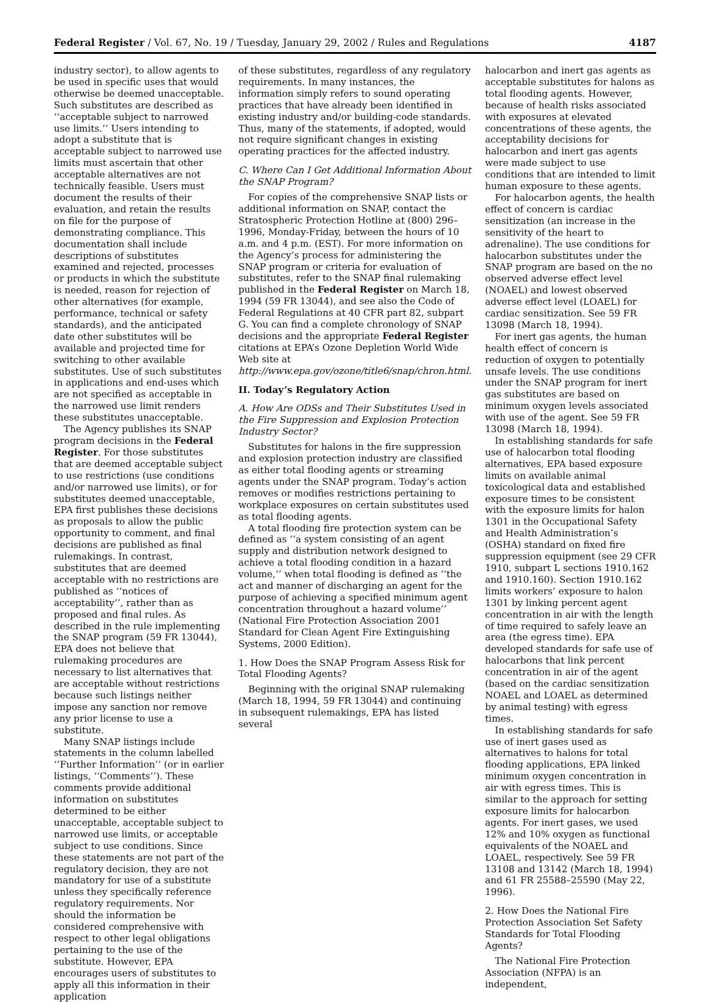Federal Register / Vol. 67, No. 19 / Tuesday, January 29, 2002 / Rules and Regulations 4187
industry sector), to allow agents to be used in specific uses that would otherwise be deemed unacceptable. Such substitutes are described as ‘‘acceptable subject to narrowed use limits.’’ Users intending to adopt a substitute that is acceptable subject to narrowed use limits must ascertain that other acceptable alternatives are not technically feasible. Users must document the results of their evaluation, and retain the results on file for the purpose of demonstrating compliance. This documentation shall include descriptions of substitutes examined and rejected, processes or products in which the substitute is needed, reason for rejection of other alternatives (for example, performance, technical or safety standards), and the anticipated date other substitutes will be available and projected time for switching to other available substitutes. Use of such substitutes in applications and end-uses which are not specified as acceptable in the narrowed use limit renders these substitutes unacceptable.
The Agency publishes its SNAP program decisions in the Federal Register. For those substitutes that are deemed acceptable subject to use restrictions (use conditions and/or narrowed use limits), or for substitutes deemed unacceptable, EPA first publishes these decisions as proposals to allow the public opportunity to comment, and final decisions are published as final rulemakings. In contrast, substitutes that are deemed acceptable with no restrictions are published as ‘‘notices of acceptability’’, rather than as proposed and final rules. As described in the rule implementing the SNAP program (59 FR 13044), EPA does not believe that rulemaking procedures are necessary to list alternatives that are acceptable without restrictions because such listings neither impose any sanction nor remove any prior license to use a substitute.
Many SNAP listings include statements in the column labelled ‘‘Further Information’’ (or in earlier listings, ‘‘Comments’’). These comments provide additional information on substitutes determined to be either unacceptable, acceptable subject to narrowed use limits, or acceptable subject to use conditions. Since these statements are not part of the regulatory decision, they are not mandatory for use of a substitute unless they specifically reference regulatory requirements. Nor should the information be considered comprehensive with respect to other legal obligations pertaining to the use of the substitute. However, EPA encourages users of substitutes to apply all this information in their application
of these substitutes, regardless of any regulatory requirements. In many instances, the information simply refers to sound operating practices that have already been identified in existing industry and/or building-code standards. Thus, many of the statements, if adopted, would not require significant changes in existing operating practices for the affected industry.
C. Where Can I Get Additional Information About the SNAP Program?
For copies of the comprehensive SNAP lists or additional information on SNAP, contact the Stratospheric Protection Hotline at (800) 296–1996, Monday-Friday, between the hours of 10 a.m. and 4 p.m. (EST). For more information on the Agency’s process for administering the SNAP program or criteria for evaluation of substitutes, refer to the SNAP final rulemaking published in the Federal Register on March 18, 1994 (59 FR 13044), and see also the Code of Federal Regulations at 40 CFR part 82, subpart G. You can find a complete chronology of SNAP decisions and the appropriate Federal Register citations at EPA’s Ozone Depletion World Wide Web site at http://www.epa.gov/ozone/title6/snap/chron.html.
II. Today’s Regulatory Action
A. How Are ODSs and Their Substitutes Used in the Fire Suppression and Explosion Protection Industry Sector?
Substitutes for halons in the fire suppression and explosion protection industry are classified as either total flooding agents or streaming agents under the SNAP program. Today’s action removes or modifies restrictions pertaining to workplace exposures on certain substitutes used as total flooding agents.
A total flooding fire protection system can be defined as ‘‘a system consisting of an agent supply and distribution network designed to achieve a total flooding condition in a hazard volume,’’ when total flooding is defined as ‘‘the act and manner of discharging an agent for the purpose of achieving a specified minimum agent concentration throughout a hazard volume’’ (National Fire Protection Association 2001 Standard for Clean Agent Fire Extinguishing Systems, 2000 Edition).
1. How Does the SNAP Program Assess Risk for Total Flooding Agents?
Beginning with the original SNAP rulemaking (March 18, 1994, 59 FR 13044) and continuing in subsequent rulemakings, EPA has listed several
halocarbon and inert gas agents as acceptable substitutes for halons as total flooding agents. However, because of health risks associated with exposures at elevated concentrations of these agents, the acceptability decisions for halocarbon and inert gas agents were made subject to use conditions that are intended to limit human exposure to these agents.
For halocarbon agents, the health effect of concern is cardiac sensitization (an increase in the sensitivity of the heart to adrenaline). The use conditions for halocarbon substitutes under the SNAP program are based on the no observed adverse effect level (NOAEL) and lowest observed adverse effect level (LOAEL) for cardiac sensitization. See 59 FR 13098 (March 18, 1994).
For inert gas agents, the human health effect of concern is reduction of oxygen to potentially unsafe levels. The use conditions under the SNAP program for inert gas substitutes are based on minimum oxygen levels associated with use of the agent. See 59 FR 13098 (March 18, 1994).
In establishing standards for safe use of halocarbon total flooding alternatives, EPA based exposure limits on available animal toxicological data and established exposure times to be consistent with the exposure limits for halon 1301 in the Occupational Safety and Health Administration’s (OSHA) standard on fixed fire suppression equipment (see 29 CFR 1910, subpart L sections 1910.162 and 1910.160). Section 1910.162 limits workers’ exposure to halon 1301 by linking percent agent concentration in air with the length of time required to safely leave an area (the egress time). EPA developed standards for safe use of halocarbons that link percent concentration in air of the agent (based on the cardiac sensitization NOAEL and LOAEL as determined by animal testing) with egress times.
In establishing standards for safe use of inert gases used as alternatives to halons for total flooding applications, EPA linked minimum oxygen concentration in air with egress times. This is similar to the approach for setting exposure limits for halocarbon agents. For inert gases, we used 12% and 10% oxygen as functional equivalents of the NOAEL and LOAEL, respectively. See 59 FR 13108 and 13142 (March 18, 1994) and 61 FR 25588–25590 (May 22, 1996).
2. How Does the National Fire Protection Association Set Safety Standards for Total Flooding Agents?
The National Fire Protection Association (NFPA) is an independent,